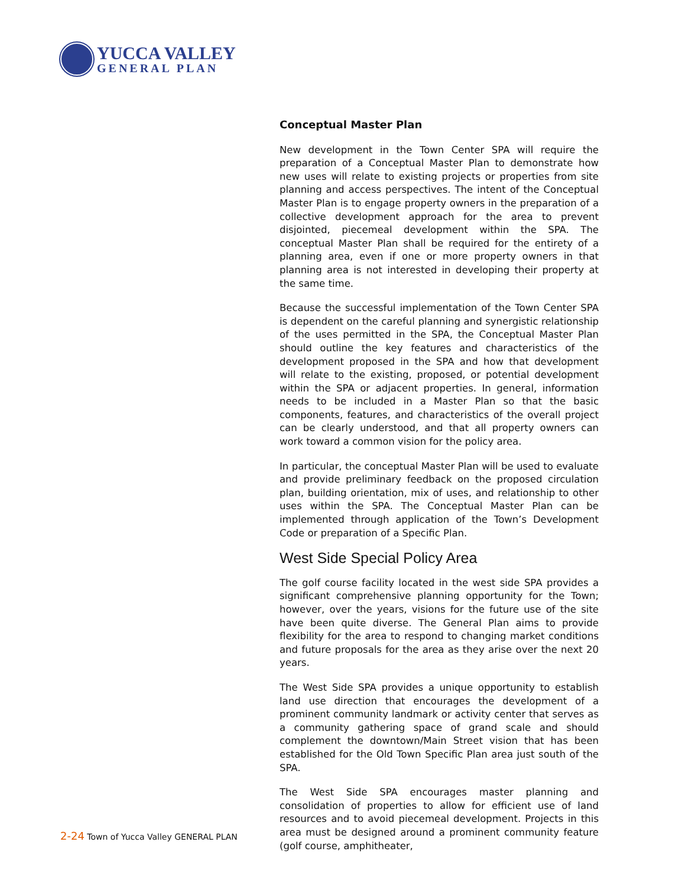YUCCA VALLEY
GENERAL PLAN
Conceptual Master Plan
New development in the Town Center SPA will require the preparation of a Conceptual Master Plan to demonstrate how new uses will relate to existing projects or properties from site planning and access perspectives. The intent of the Conceptual Master Plan is to engage property owners in the preparation of a collective development approach for the area to prevent disjointed, piecemeal development within the SPA. The conceptual Master Plan shall be required for the entirety of a planning area, even if one or more property owners in that planning area is not interested in developing their property at the same time.
Because the successful implementation of the Town Center SPA is dependent on the careful planning and synergistic relationship of the uses permitted in the SPA, the Conceptual Master Plan should outline the key features and characteristics of the development proposed in the SPA and how that development will relate to the existing, proposed, or potential development within the SPA or adjacent properties. In general, information needs to be included in a Master Plan so that the basic components, features, and characteristics of the overall project can be clearly understood, and that all property owners can work toward a common vision for the policy area.
In particular, the conceptual Master Plan will be used to evaluate and provide preliminary feedback on the proposed circulation plan, building orientation, mix of uses, and relationship to other uses within the SPA. The Conceptual Master Plan can be implemented through application of the Town’s Development Code or preparation of a Specific Plan.
West Side Special Policy Area
The golf course facility located in the west side SPA provides a significant comprehensive planning opportunity for the Town; however, over the years, visions for the future use of the site have been quite diverse. The General Plan aims to provide flexibility for the area to respond to changing market conditions and future proposals for the area as they arise over the next 20 years.
The West Side SPA provides a unique opportunity to establish land use direction that encourages the development of a prominent community landmark or activity center that serves as a community gathering space of grand scale and should complement the downtown/Main Street vision that has been established for the Old Town Specific Plan area just south of the SPA.
The West Side SPA encourages master planning and consolidation of properties to allow for efficient use of land resources and to avoid piecemeal development. Projects in this area must be designed around a prominent community feature (golf course, amphitheater,
2-24 Town of Yucca Valley GENERAL PLAN